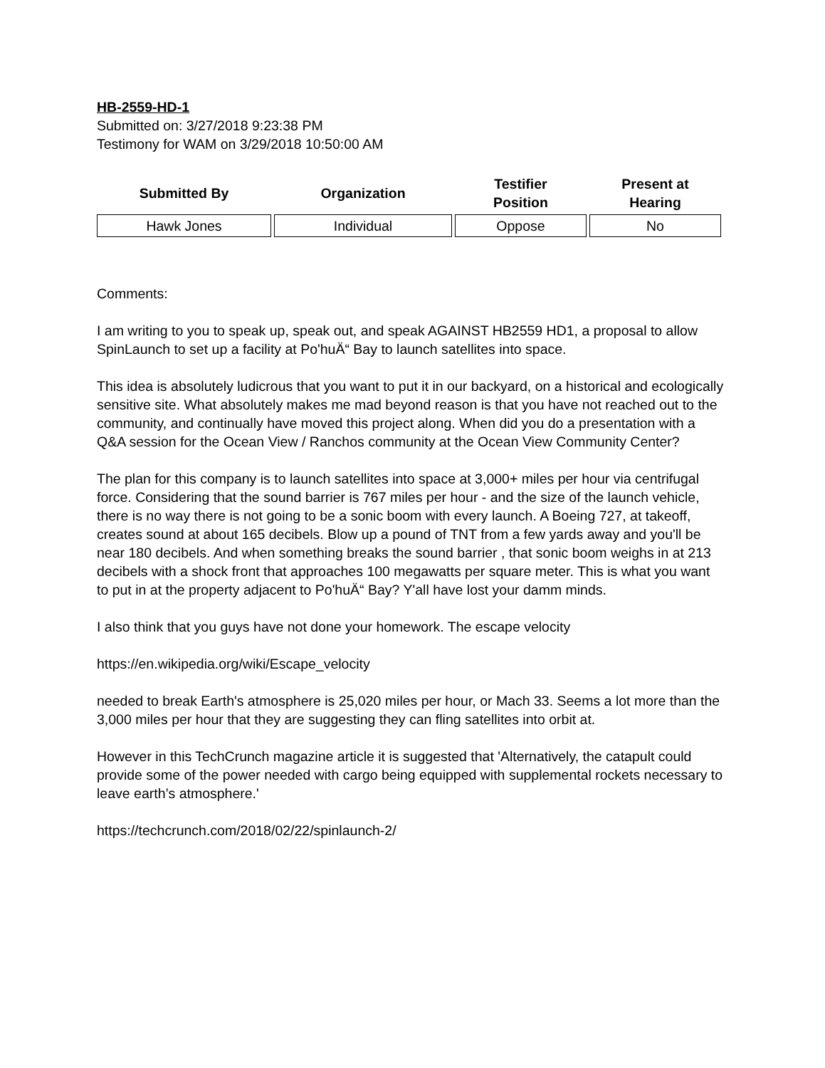HB-2559-HD-1
Submitted on: 3/27/2018 9:23:38 PM
Testimony for WAM on 3/29/2018 10:50:00 AM
| Submitted By | Organization | Testifier Position | Present at Hearing |
| --- | --- | --- | --- |
| Hawk Jones | Individual | Oppose | No |
Comments:
I am writing to you to speak up, speak out, and speak AGAINST HB2559 HD1, a proposal to allow SpinLaunch to set up a facility at Po'huÄ“ Bay to launch satellites into space.
This idea is absolutely ludicrous that you want to put it in our backyard, on a historical and ecologically sensitive site. What absolutely makes me mad beyond reason is that you have not reached out to the community, and continually have moved this project along. When did you do a presentation with a Q&A session for the Ocean View / Ranchos community at the Ocean View Community Center?
The plan for this company is to launch satellites into space at 3,000+ miles per hour via centrifugal force. Considering that the sound barrier is 767 miles per hour - and the size of the launch vehicle, there is no way there is not going to be a sonic boom with every launch. A Boeing 727, at takeoff, creates sound at about 165 decibels. Blow up a pound of TNT from a few yards away and you'll be near 180 decibels. And when something breaks the sound barrier , that sonic boom weighs in at 213 decibels with a shock front that approaches 100 megawatts per square meter. This is what you want to put in at the property adjacent to Po'huÄ“ Bay? Y'all have lost your damm minds.
I also think that you guys have not done your homework. The escape velocity
https://en.wikipedia.org/wiki/Escape_velocity
needed to break Earth's atmosphere is 25,020 miles per hour, or Mach 33. Seems a lot more than the 3,000 miles per hour that they are suggesting they can fling satellites into orbit at.
However in this TechCrunch magazine article it is suggested that 'Alternatively, the catapult could provide some of the power needed with cargo being equipped with supplemental rockets necessary to leave earth’s atmosphere.'
https://techcrunch.com/2018/02/22/spinlaunch-2/